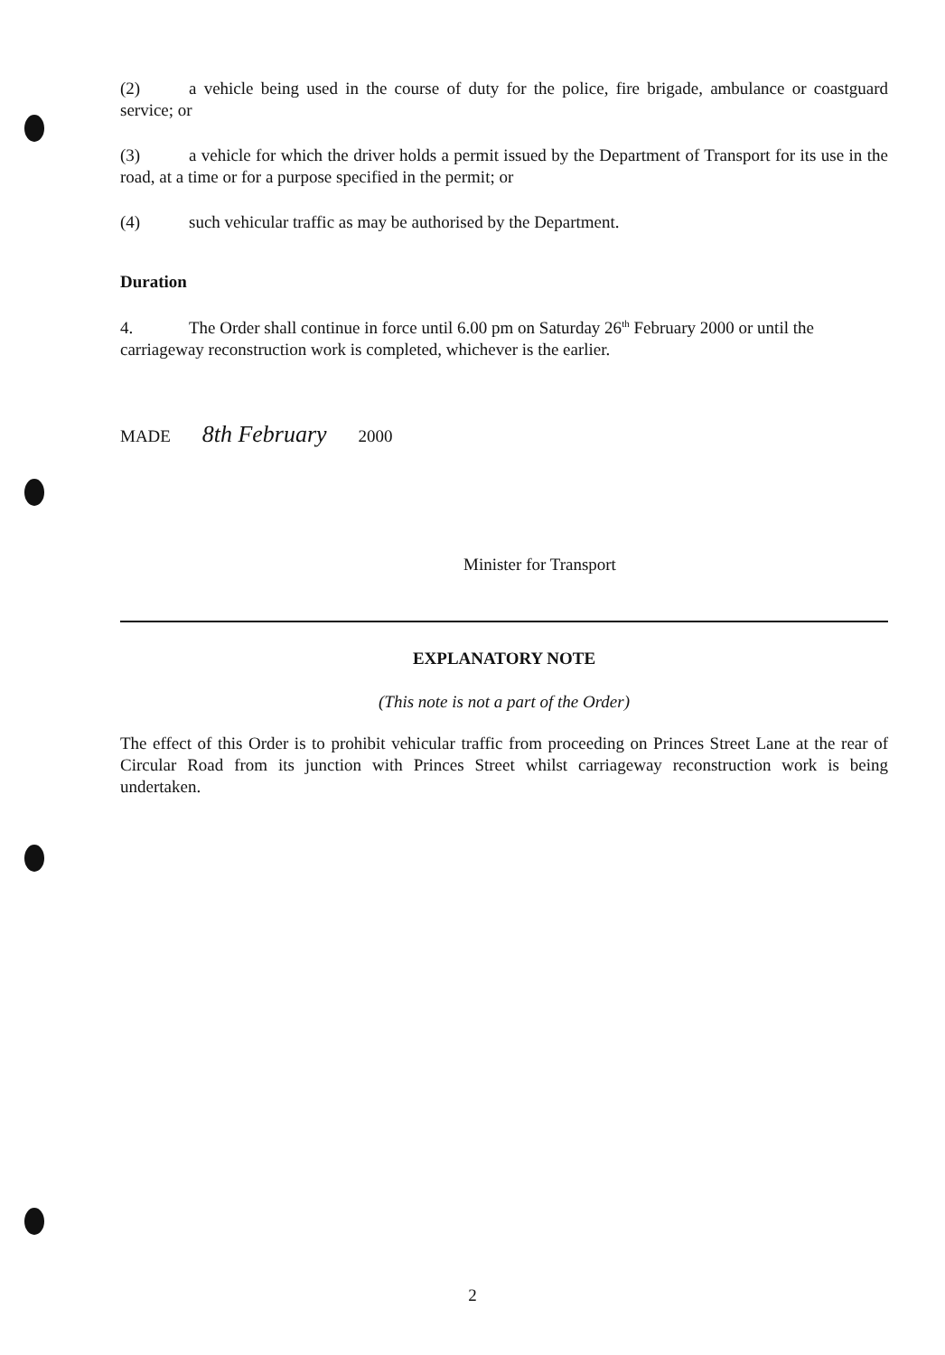(2) a vehicle being used in the course of duty for the police, fire brigade, ambulance or coastguard service; or
(3) a vehicle for which the driver holds a permit issued by the Department of Transport for its use in the road, at a time or for a purpose specified in the permit; or
(4) such vehicular traffic as may be authorised by the Department.
Duration
4. The Order shall continue in force until 6.00 pm on Saturday 26<sup>th</sup> February 2000 or until the carriageway reconstruction work is completed, whichever is the earlier.
MADE 8th February 2000
Minister for Transport
EXPLANATORY NOTE
(This note is not a part of the Order)
The effect of this Order is to prohibit vehicular traffic from proceeding on Princes Street Lane at the rear of Circular Road from its junction with Princes Street whilst carriageway reconstruction work is being undertaken.
2